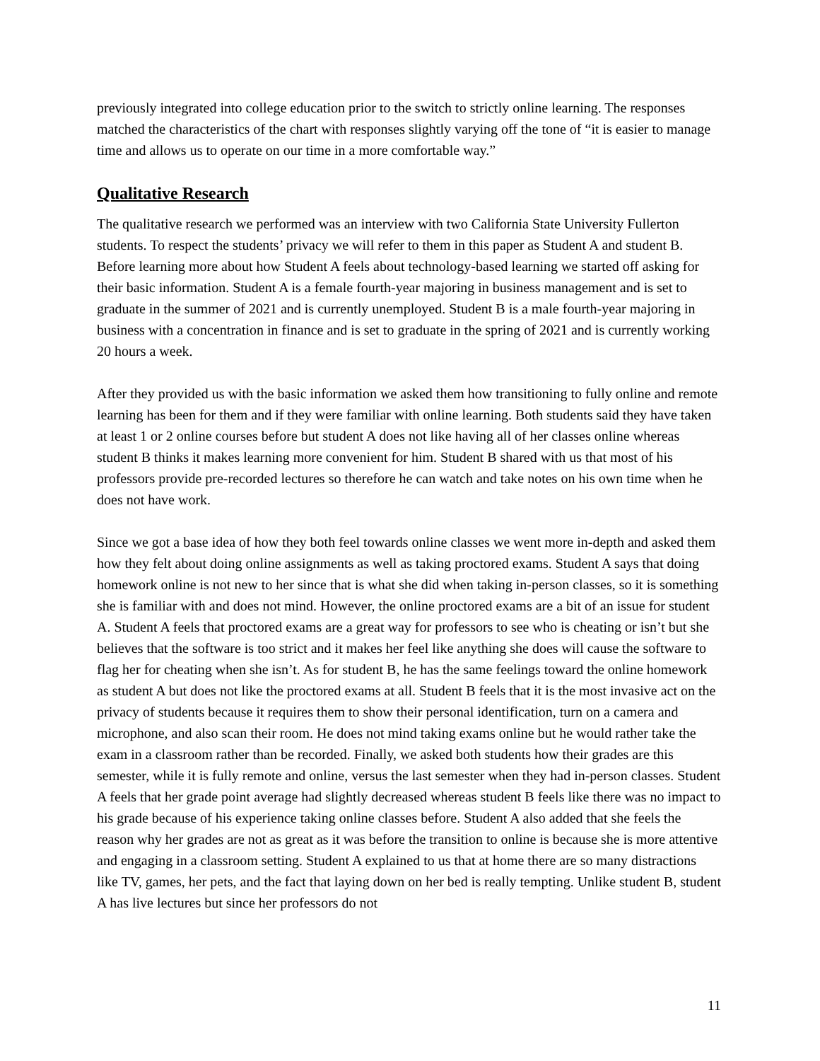previously integrated into college education prior to the switch to strictly online learning. The responses matched the characteristics of the chart with responses slightly varying off the tone of “it is easier to manage time and allows us to operate on our time in a more comfortable way.”
Qualitative Research
The qualitative research we performed was an interview with two California State University Fullerton students. To respect the students’ privacy we will refer to them in this paper as Student A and student B. Before learning more about how Student A feels about technology-based learning we started off asking for their basic information. Student A is a female fourth-year majoring in business management and is set to graduate in the summer of 2021 and is currently unemployed. Student B is a male fourth-year majoring in business with a concentration in finance and is set to graduate in the spring of 2021 and is currently working 20 hours a week.
After they provided us with the basic information we asked them how transitioning to fully online and remote learning has been for them and if they were familiar with online learning. Both students said they have taken at least 1 or 2 online courses before but student A does not like having all of her classes online whereas student B thinks it makes learning more convenient for him. Student B shared with us that most of his professors provide pre-recorded lectures so therefore he can watch and take notes on his own time when he does not have work.
Since we got a base idea of how they both feel towards online classes we went more in-depth and asked them how they felt about doing online assignments as well as taking proctored exams. Student A says that doing homework online is not new to her since that is what she did when taking in-person classes, so it is something she is familiar with and does not mind. However, the online proctored exams are a bit of an issue for student A. Student A feels that proctored exams are a great way for professors to see who is cheating or isn’t but she believes that the software is too strict and it makes her feel like anything she does will cause the software to flag her for cheating when she isn’t. As for student B, he has the same feelings toward the online homework as student A but does not like the proctored exams at all. Student B feels that it is the most invasive act on the privacy of students because it requires them to show their personal identification, turn on a camera and microphone, and also scan their room. He does not mind taking exams online but he would rather take the exam in a classroom rather than be recorded. Finally, we asked both students how their grades are this semester, while it is fully remote and online, versus the last semester when they had in-person classes. Student A feels that her grade point average had slightly decreased whereas student B feels like there was no impact to his grade because of his experience taking online classes before. Student A also added that she feels the reason why her grades are not as great as it was before the transition to online is because she is more attentive and engaging in a classroom setting. Student A explained to us that at home there are so many distractions like TV, games, her pets, and the fact that laying down on her bed is really tempting. Unlike student B, student A has live lectures but since her professors do not
11